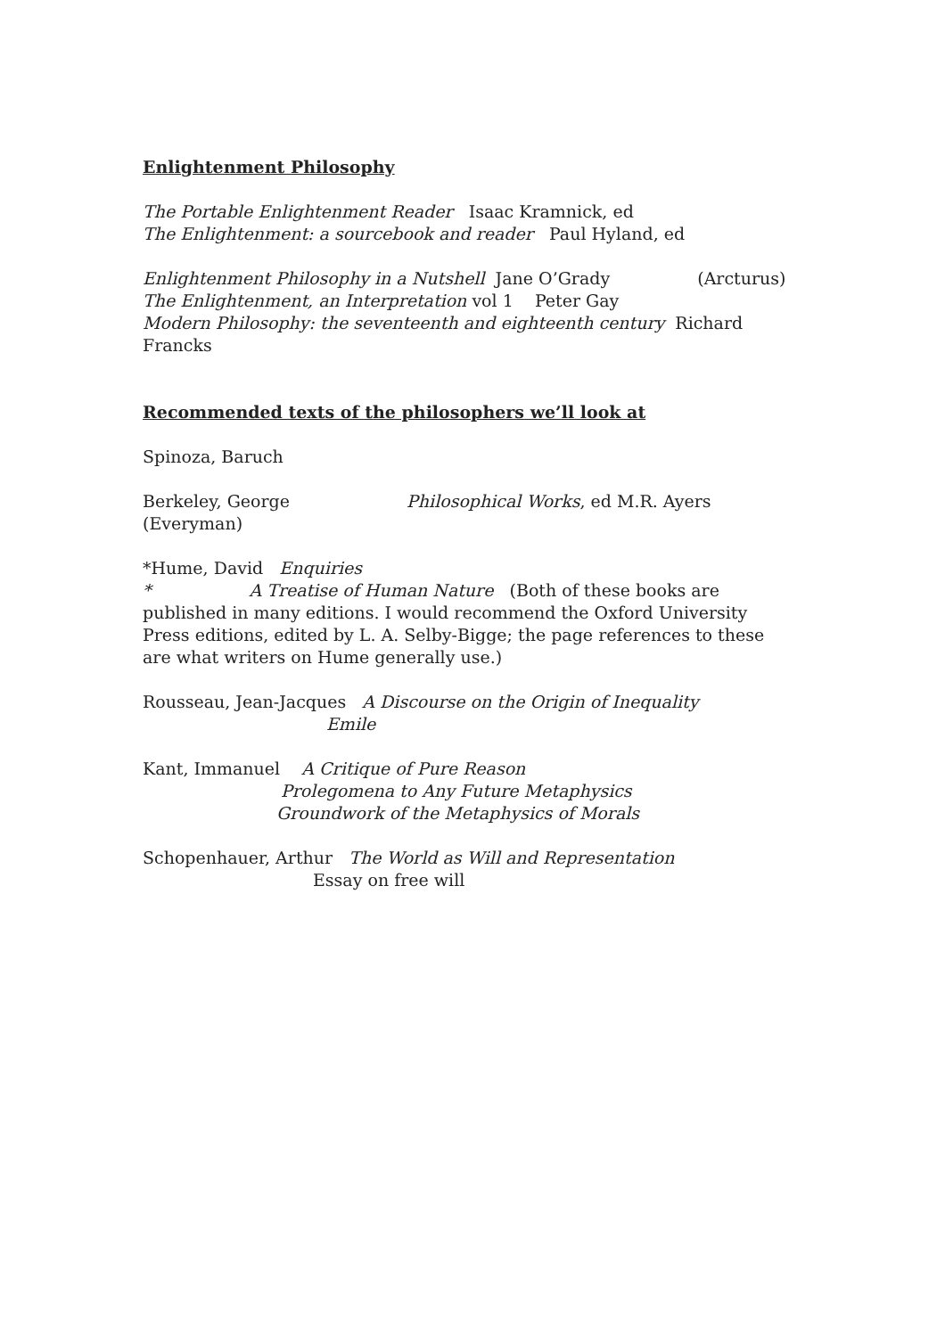Enlightenment Philosophy
The Portable Enlightenment Reader Isaac Kramnick, ed
The Enlightenment: a sourcebook and reader Paul Hyland, ed
Enlightenment Philosophy in a Nutshell Jane O’Grady (Arcturus)
The Enlightenment, an Interpretation vol 1 Peter Gay
Modern Philosophy: the seventeenth and eighteenth century Richard Francks
Recommended texts of the philosophers we’ll look at
Spinoza, Baruch
Berkeley, George Philosophical Works, ed M.R. Ayers
(Everyman)
*Hume, David Enquiries
* A Treatise of Human Nature (Both of these books are published in many editions. I would recommend the Oxford University Press editions, edited by L. A. Selby-Bigge; the page references to these are what writers on Hume generally use.)
Rousseau, Jean-Jacques A Discourse on the Origin of Inequality
Emile
Kant, Immanuel A Critique of Pure Reason
Prolegomena to Any Future Metaphysics
Groundwork of the Metaphysics of Morals
Schopenhauer, Arthur The World as Will and Representation
Essay on free will